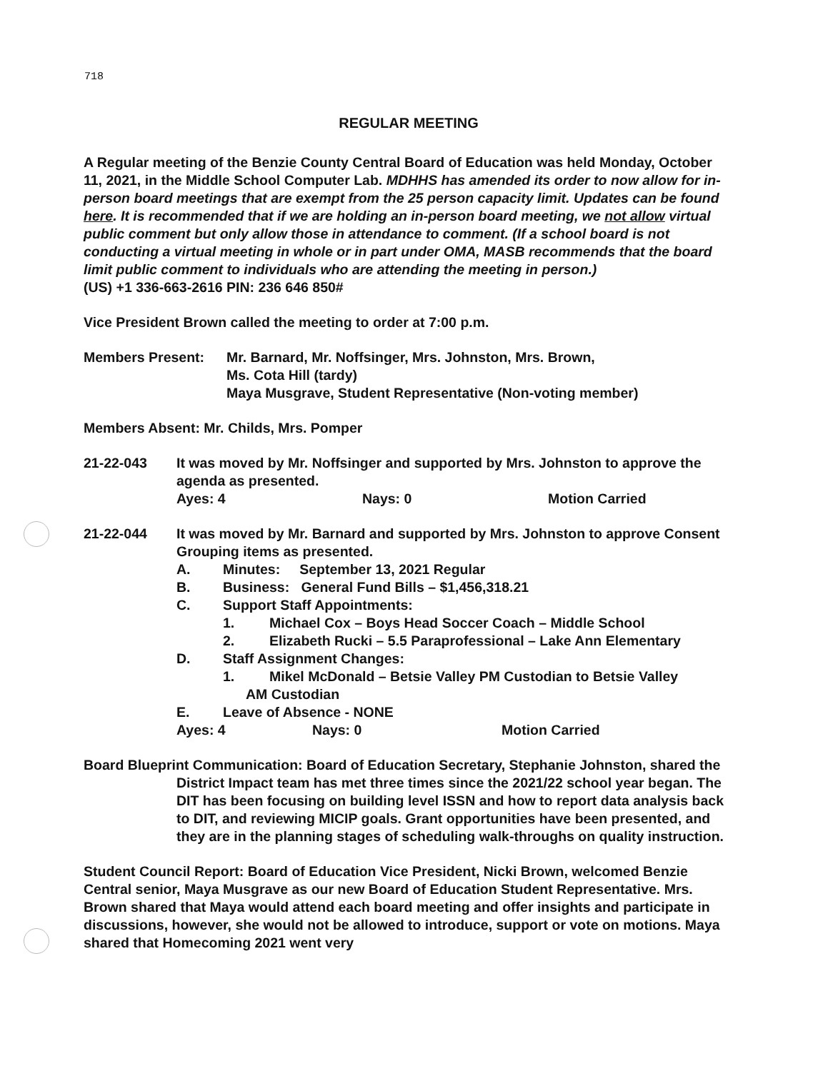718
REGULAR MEETING
A Regular meeting of the Benzie County Central Board of Education was held Monday, October 11, 2021, in the Middle School Computer Lab. MDHHS has amended its order to now allow for in-person board meetings that are exempt from the 25 person capacity limit. Updates can be found here. It is recommended that if we are holding an in-person board meeting, we not allow virtual public comment but only allow those in attendance to comment. (If a school board is not conducting a virtual meeting in whole or in part under OMA, MASB recommends that the board limit public comment to individuals who are attending the meeting in person.)
(US) +1 336-663-2616 PIN: 236 646 850#
Vice President Brown called the meeting to order at 7:00 p.m.
Members Present: Mr. Barnard, Mr. Noffsinger, Mrs. Johnston, Mrs. Brown,
Ms. Cota Hill (tardy)
Maya Musgrave, Student Representative (Non-voting member)
Members Absent: Mr. Childs, Mrs. Pomper
21-22-043 It was moved by Mr. Noffsinger and supported by Mrs. Johnston to approve the agenda as presented.
Ayes: 4 Nays: 0 Motion Carried
21-22-044 It was moved by Mr. Barnard and supported by Mrs. Johnston to approve Consent Grouping items as presented.
A. Minutes: September 13, 2021 Regular
B. Business: General Fund Bills – $1,456,318.21
C. Support Staff Appointments:
1. Michael Cox – Boys Head Soccer Coach – Middle School
2. Elizabeth Rucki – 5.5 Paraprofessional – Lake Ann Elementary
D. Staff Assignment Changes:
1. Mikel McDonald – Betsie Valley PM Custodian to Betsie Valley
AM Custodian
E. Leave of Absence - NONE
Ayes: 4 Nays: 0 Motion Carried
Board Blueprint Communication: Board of Education Secretary, Stephanie Johnston, shared the District Impact team has met three times since the 2021/22 school year began. The DIT has been focusing on building level ISSN and how to report data analysis back to DIT, and reviewing MICIP goals. Grant opportunities have been presented, and they are in the planning stages of scheduling walk-throughs on quality instruction.
Student Council Report: Board of Education Vice President, Nicki Brown, welcomed Benzie Central senior, Maya Musgrave as our new Board of Education Student Representative. Mrs. Brown shared that Maya would attend each board meeting and offer insights and participate in discussions, however, she would not be allowed to introduce, support or vote on motions. Maya shared that Homecoming 2021 went very